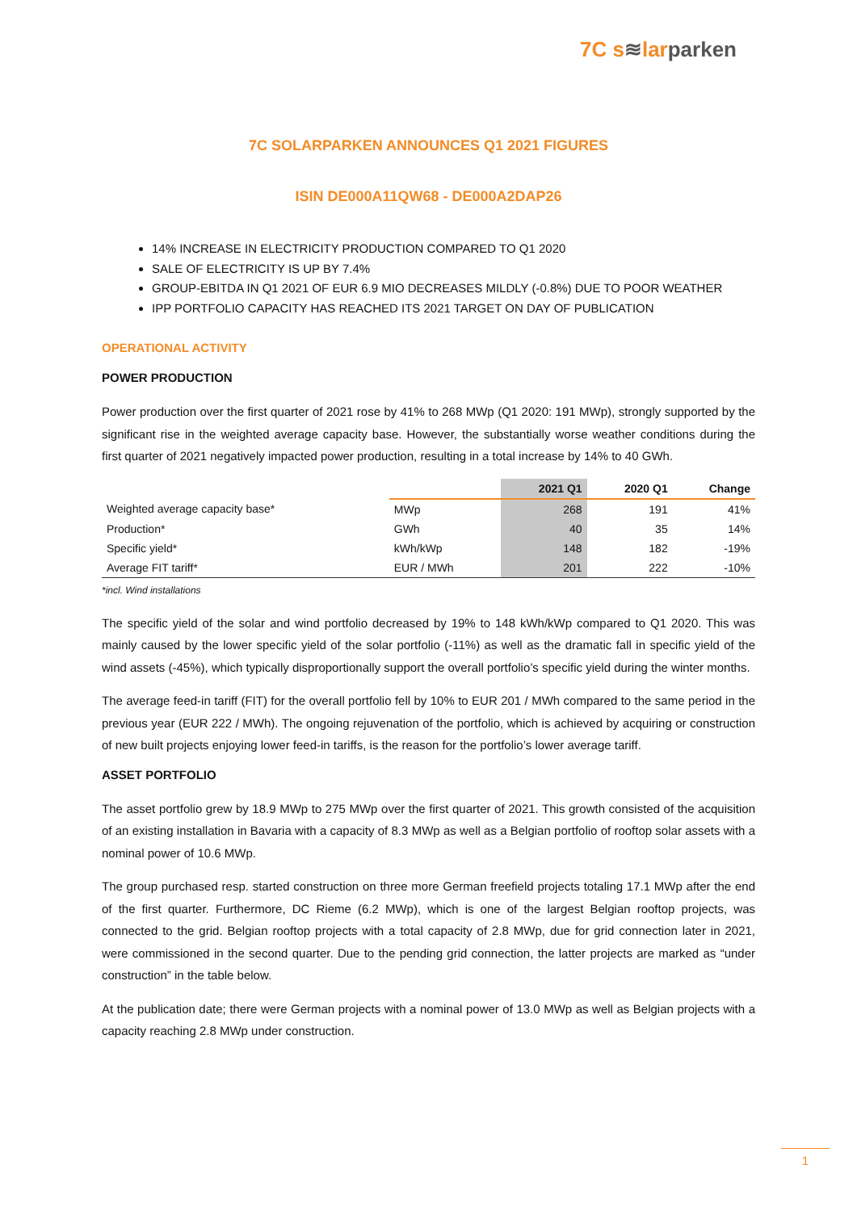7C s≋larparken
7C SOLARPARKEN ANNOUNCES Q1 2021 FIGURES
ISIN DE000A11QW68 - DE000A2DAP26
14% INCREASE IN ELECTRICITY PRODUCTION COMPARED TO Q1 2020
SALE OF ELECTRICITY IS UP BY 7.4%
GROUP-EBITDA IN Q1 2021 OF EUR 6.9 MIO DECREASES MILDLY (-0.8%) DUE TO POOR WEATHER
IPP PORTFOLIO CAPACITY HAS REACHED ITS 2021 TARGET ON DAY OF PUBLICATION
OPERATIONAL ACTIVITY
POWER PRODUCTION
Power production over the first quarter of 2021 rose by 41% to 268 MWp (Q1 2020: 191 MWp), strongly supported by the significant rise in the weighted average capacity base. However, the substantially worse weather conditions during the first quarter of 2021 negatively impacted power production, resulting in a total increase by 14% to 40 GWh.
| | | 2021 Q1 | 2020 Q1 | Change |
| --- | --- | --- | --- | --- |
| Weighted average capacity base* | MWp | 268 | 191 | 41% |
| Production* | GWh | 40 | 35 | 14% |
| Specific yield* | kWh/kWp | 148 | 182 | -19% |
| Average FIT tariff* | EUR / MWh | 201 | 222 | -10% |
*incl. Wind installations
The specific yield of the solar and wind portfolio decreased by 19% to 148 kWh/kWp compared to Q1 2020. This was mainly caused by the lower specific yield of the solar portfolio (-11%) as well as the dramatic fall in specific yield of the wind assets (-45%), which typically disproportionally support the overall portfolio’s specific yield during the winter months.
The average feed-in tariff (FIT) for the overall portfolio fell by 10% to EUR 201 / MWh compared to the same period in the previous year (EUR 222 / MWh). The ongoing rejuvenation of the portfolio, which is achieved by acquiring or construction of new built projects enjoying lower feed-in tariffs, is the reason for the portfolio’s lower average tariff.
ASSET PORTFOLIO
The asset portfolio grew by 18.9 MWp to 275 MWp over the first quarter of 2021. This growth consisted of the acquisition of an existing installation in Bavaria with a capacity of 8.3 MWp as well as a Belgian portfolio of rooftop solar assets with a nominal power of 10.6 MWp.
The group purchased resp. started construction on three more German freefield projects totaling 17.1 MWp after the end of the first quarter. Furthermore, DC Rieme (6.2 MWp), which is one of the largest Belgian rooftop projects, was connected to the grid. Belgian rooftop projects with a total capacity of 2.8 MWp, due for grid connection later in 2021, were commissioned in the second quarter. Due to the pending grid connection, the latter projects are marked as “under construction” in the table below.
At the publication date; there were German projects with a nominal power of 13.0 MWp as well as Belgian projects with a capacity reaching 2.8 MWp under construction.
1